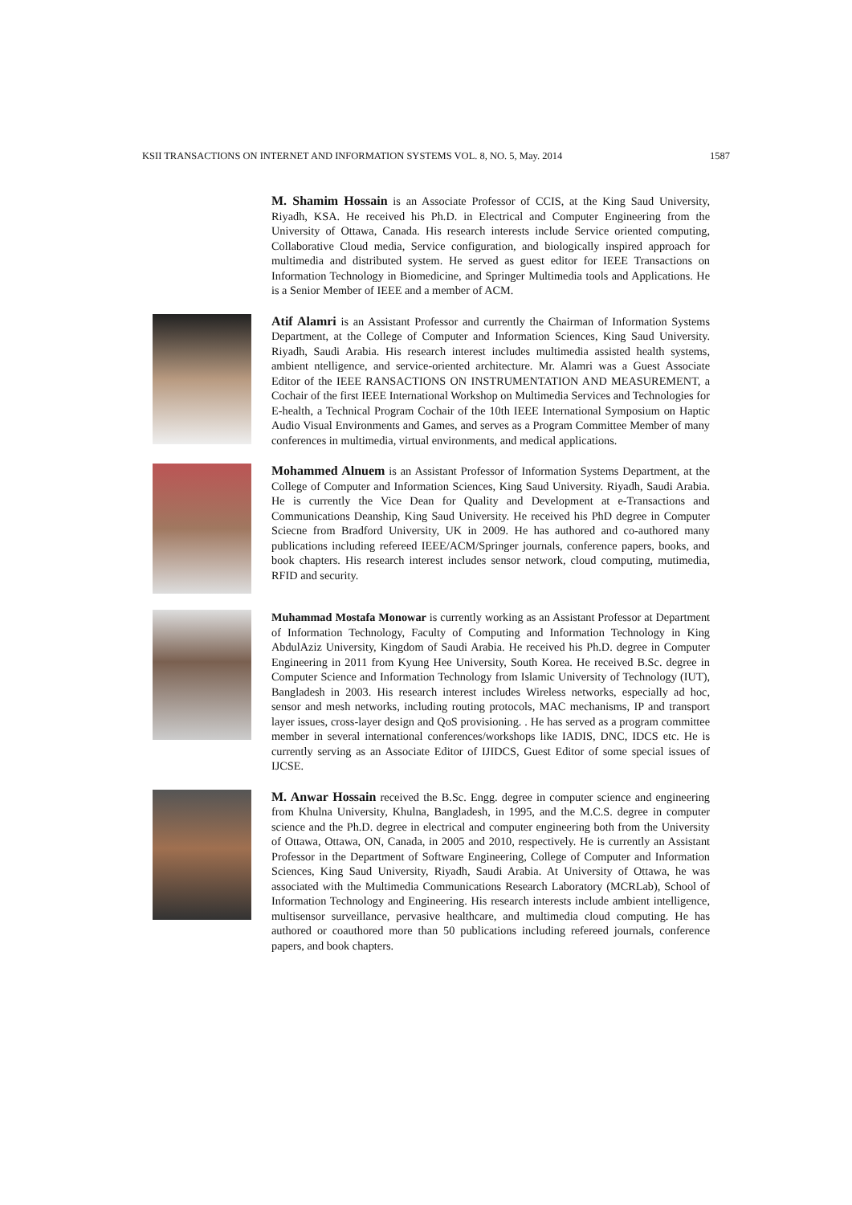KSII TRANSACTIONS ON INTERNET AND INFORMATION SYSTEMS VOL. 8, NO. 5, May. 2014 1587
M. Shamim Hossain is an Associate Professor of CCIS, at the King Saud University, Riyadh, KSA. He received his Ph.D. in Electrical and Computer Engineering from the University of Ottawa, Canada. His research interests include Service oriented computing, Collaborative Cloud media, Service configuration, and biologically inspired approach for multimedia and distributed system. He served as guest editor for IEEE Transactions on Information Technology in Biomedicine, and Springer Multimedia tools and Applications. He is a Senior Member of IEEE and a member of ACM.
Atif Alamri is an Assistant Professor and currently the Chairman of Information Systems Department, at the College of Computer and Information Sciences, King Saud University. Riyadh, Saudi Arabia. His research interest includes multimedia assisted health systems, ambient ntelligence, and service-oriented architecture. Mr. Alamri was a Guest Associate Editor of the IEEE RANSACTIONS ON INSTRUMENTATION AND MEASUREMENT, a Cochair of the first IEEE International Workshop on Multimedia Services and Technologies for E-health, a Technical Program Cochair of the 10th IEEE International Symposium on Haptic Audio Visual Environments and Games, and serves as a Program Committee Member of many conferences in multimedia, virtual environments, and medical applications.
Mohammed Alnuem is an Assistant Professor of Information Systems Department, at the College of Computer and Information Sciences, King Saud University. Riyadh, Saudi Arabia. He is currently the Vice Dean for Quality and Development at e-Transactions and Communications Deanship, King Saud University. He received his PhD degree in Computer Sciecne from Bradford University, UK in 2009. He has authored and co-authored many publications including refereed IEEE/ACM/Springer journals, conference papers, books, and book chapters. His research interest includes sensor network, cloud computing, mutimedia, RFID and security.
Muhammad Mostafa Monowar is currently working as an Assistant Professor at Department of Information Technology, Faculty of Computing and Information Technology in King AbdulAziz University, Kingdom of Saudi Arabia. He received his Ph.D. degree in Computer Engineering in 2011 from Kyung Hee University, South Korea. He received B.Sc. degree in Computer Science and Information Technology from Islamic University of Technology (IUT), Bangladesh in 2003. His research interest includes Wireless networks, especially ad hoc, sensor and mesh networks, including routing protocols, MAC mechanisms, IP and transport layer issues, cross-layer design and QoS provisioning. . He has served as a program committee member in several international conferences/workshops like IADIS, DNC, IDCS etc. He is currently serving as an Associate Editor of IJIDCS, Guest Editor of some special issues of IJCSE.
M. Anwar Hossain received the B.Sc. Engg. degree in computer science and engineering from Khulna University, Khulna, Bangladesh, in 1995, and the M.C.S. degree in computer science and the Ph.D. degree in electrical and computer engineering both from the University of Ottawa, Ottawa, ON, Canada, in 2005 and 2010, respectively. He is currently an Assistant Professor in the Department of Software Engineering, College of Computer and Information Sciences, King Saud University, Riyadh, Saudi Arabia. At University of Ottawa, he was associated with the Multimedia Communications Research Laboratory (MCRLab), School of Information Technology and Engineering. His research interests include ambient intelligence, multisensor surveillance, pervasive healthcare, and multimedia cloud computing. He has authored or coauthored more than 50 publications including refereed journals, conference papers, and book chapters.